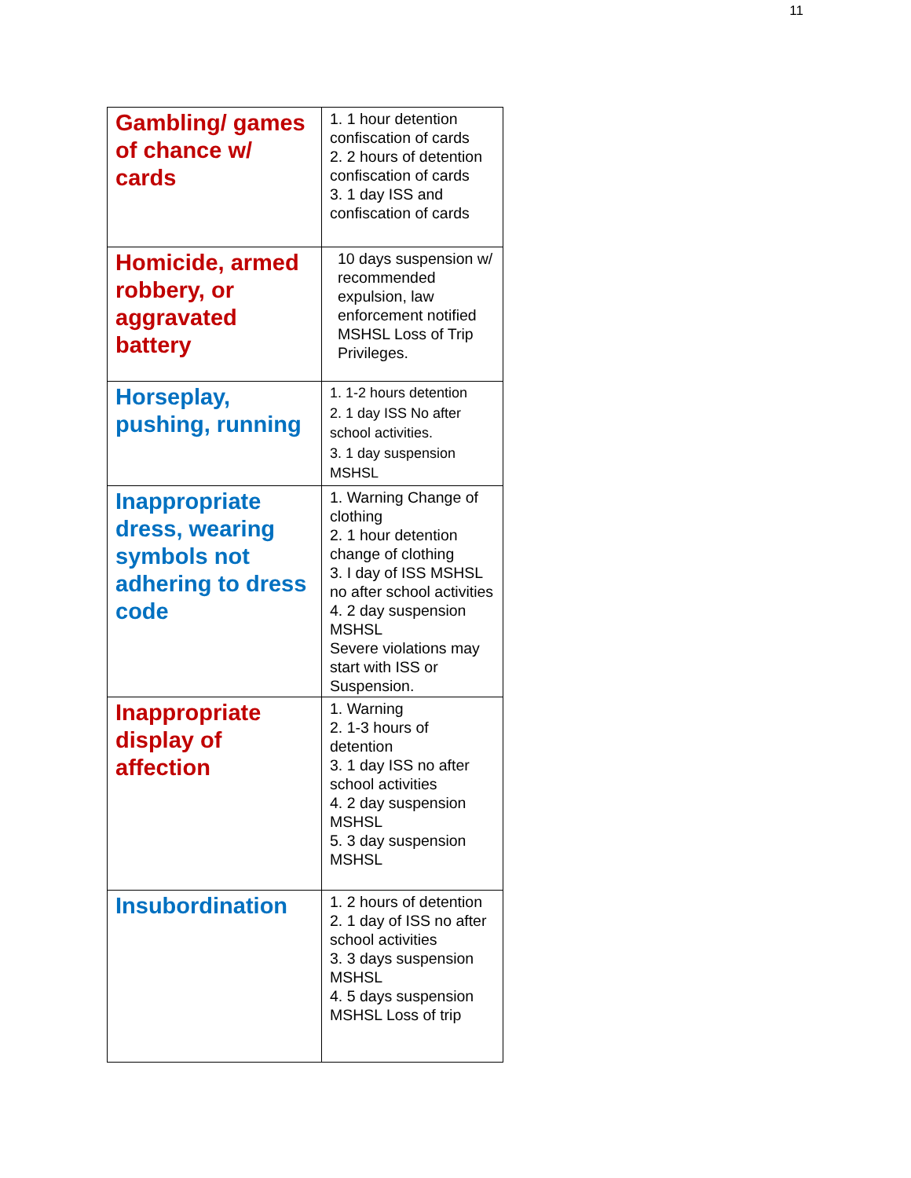11
| Gambling/ games of chance w/ cards | 1. 1 hour detention confiscation of cards 2. 2 hours of detention confiscation of cards 3. 1 day ISS and confiscation of cards |
| Homicide, armed robbery, or aggravated battery | 10 days suspension w/ recommended expulsion, law enforcement notified MSHSL Loss of Trip Privileges. |
| Horseplay, pushing, running | 1. 1-2 hours detention 2. 1 day ISS No after school activities. 3. 1 day suspension MSHSL |
| Inappropriate dress, wearing symbols not adhering to dress code | 1. Warning Change of clothing 2. 1 hour detention change of clothing 3. I day of ISS MSHSL no after school activities 4. 2 day suspension MSHSL Severe violations may start with ISS or Suspension. |
| Inappropriate display of affection | 1. Warning 2. 1-3 hours of detention 3. 1 day ISS no after school activities 4. 2 day suspension MSHSL 5. 3 day suspension MSHSL |
| Insubordination | 1. 2 hours of detention 2. 1 day of ISS no after school activities 3. 3 days suspension MSHSL 4. 5 days suspension MSHSL Loss of trip |